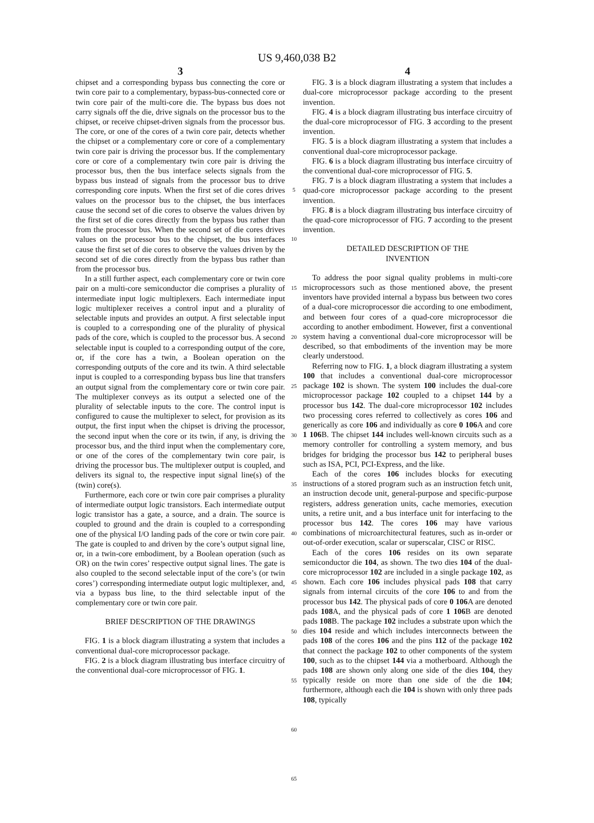US 9,460,038 B2
3
chipset and a corresponding bypass bus connecting the core or twin core pair to a complementary, bypass-bus-connected core or twin core pair of the multi-core die. The bypass bus does not carry signals off the die, drive signals on the processor bus to the chipset, or receive chipset-driven signals from the processor bus. The core, or one of the cores of a twin core pair, detects whether the chipset or a complementary core or core of a complementary twin core pair is driving the processor bus. If the complementary core or core of a complementary twin core pair is driving the processor bus, then the bus interface selects signals from the bypass bus instead of signals from the processor bus to drive corresponding core inputs. When the first set of die cores drives values on the processor bus to the chipset, the bus interfaces cause the second set of die cores to observe the values driven by the first set of die cores directly from the bypass bus rather than from the processor bus. When the second set of die cores drives values on the processor bus to the chipset, the bus interfaces cause the first set of die cores to observe the values driven by the second set of die cores directly from the bypass bus rather than from the processor bus.
In a still further aspect, each complementary core or twin core pair on a multi-core semiconductor die comprises a plurality of intermediate input logic multiplexers. Each intermediate input logic multiplexer receives a control input and a plurality of selectable inputs and provides an output. A first selectable input is coupled to a corresponding one of the plurality of physical pads of the core, which is coupled to the processor bus. A second selectable input is coupled to a corresponding output of the core, or, if the core has a twin, a Boolean operation on the corresponding outputs of the core and its twin. A third selectable input is coupled to a corresponding bypass bus line that transfers an output signal from the complementary core or twin core pair. The multiplexer conveys as its output a selected one of the plurality of selectable inputs to the core. The control input is configured to cause the multiplexer to select, for provision as its output, the first input when the chipset is driving the processor, the second input when the core or its twin, if any, is driving the processor bus, and the third input when the complementary core, or one of the cores of the complementary twin core pair, is driving the processor bus. The multiplexer output is coupled, and delivers its signal to, the respective input signal line(s) of the (twin) core(s).
Furthermore, each core or twin core pair comprises a plurality of intermediate output logic transistors. Each intermediate output logic transistor has a gate, a source, and a drain. The source is coupled to ground and the drain is coupled to a corresponding one of the physical I/O landing pads of the core or twin core pair. The gate is coupled to and driven by the core’s output signal line, or, in a twin-core embodiment, by a Boolean operation (such as OR) on the twin cores’ respective output signal lines. The gate is also coupled to the second selectable input of the core’s (or twin cores’) corresponding intermediate output logic multiplexer, and, via a bypass bus line, to the third selectable input of the complementary core or twin core pair.
BRIEF DESCRIPTION OF THE DRAWINGS
FIG. 1 is a block diagram illustrating a system that includes a conventional dual-core microprocessor package.
FIG. 2 is a block diagram illustrating bus interface circuitry of the conventional dual-core microprocessor of FIG. 1.
5
10
15
20
25
30
35
40
45
50
55
60
65
4
FIG. 3 is a block diagram illustrating a system that includes a dual-core microprocessor package according to the present invention.
FIG. 4 is a block diagram illustrating bus interface circuitry of the dual-core microprocessor of FIG. 3 according to the present invention.
FIG. 5 is a block diagram illustrating a system that includes a conventional dual-core microprocessor package.
FIG. 6 is a block diagram illustrating bus interface circuitry of the conventional dual-core microprocessor of FIG. 5.
FIG. 7 is a block diagram illustrating a system that includes a quad-core microprocessor package according to the present invention.
FIG. 8 is a block diagram illustrating bus interface circuitry of the quad-core microprocessor of FIG. 7 according to the present invention.
DETAILED DESCRIPTION OF THE
INVENTION
To address the poor signal quality problems in multi-core microprocessors such as those mentioned above, the present inventors have provided internal a bypass bus between two cores of a dual-core microprocessor die according to one embodiment, and between four cores of a quad-core microprocessor die according to another embodiment. However, first a conventional system having a conventional dual-core microprocessor will be described, so that embodiments of the invention may be more clearly understood.
Referring now to FIG. 1, a block diagram illustrating a system 100 that includes a conventional dual-core microprocessor package 102 is shown. The system 100 includes the dual-core microprocessor package 102 coupled to a chipset 144 by a processor bus 142. The dual-core microprocessor 102 includes two processing cores referred to collectively as cores 106 and generically as core 106 and individually as core 0 106 A and core 1 106 B. The chipset 144 includes well-known circuits such as a memory controller for controlling a system memory, and bus bridges for bridging the processor bus 142 to peripheral buses such as ISA, PCI, PCI-Express, and the like.
Each of the cores 106 includes blocks for executing instructions of a stored program such as an instruction fetch unit, an instruction decode unit, general-purpose and specific-purpose registers, address generation units, cache memories, execution units, a retire unit, and a bus interface unit for interfacing to the processor bus 142. The cores 106 may have various combinations of microarchitectural features, such as in-order or out-of-order execution, scalar or superscalar, CISC or RISC.
Each of the cores 106 resides on its own separate semiconductor die 104, as shown. The two dies 104 of the dual-core microprocessor 102 are included in a single package 102, as shown. Each core 106 includes physical pads 108 that carry signals from internal circuits of the core 106 to and from the processor bus 142. The physical pads of core 0 106 A are denoted pads 108 A, and the physical pads of core 1 106 B are denoted pads 108 B. The package 102 includes a substrate upon which the dies 104 reside and which includes interconnects between the pads 108 of the cores 106 and the pins 112 of the package 102 that connect the package 102 to other components of the system 100, such as to the chipset 144 via a motherboard. Although the pads 108 are shown only along one side of the dies 104, they typically reside on more than one side of the die 104; furthermore, although each die 104 is shown with only three pads 108, typically